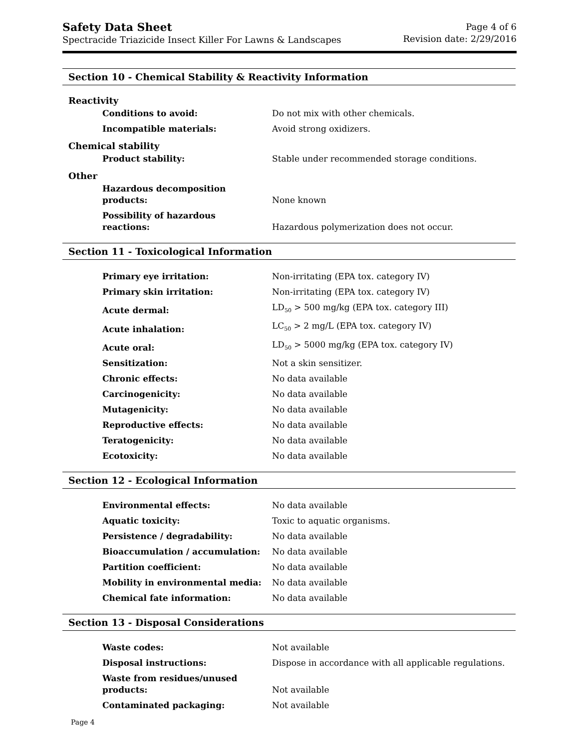Safety Data Sheet
Spectracide Triazicide Insect Killer For Lawns & Landscapes
Page 4 of 6
Revision date: 2/29/2016
Section 10 - Chemical Stability & Reactivity Information
Reactivity
| Conditions to avoid: | Do not mix with other chemicals. |
| Incompatible materials: | Avoid strong oxidizers. |
Chemical stability
| Product stability: | Stable under recommended storage conditions. |
Other
| Hazardous decomposition products: | None known |
| Possibility of hazardous reactions: | Hazardous polymerization does not occur. |
Section 11 - Toxicological Information
| Primary eye irritation: | Non-irritating (EPA tox. category IV) |
| Primary skin irritation: | Non-irritating (EPA tox. category IV) |
| Acute dermal: | LD<sub>50</sub> > 500 mg/kg (EPA tox. category III) |
| Acute inhalation: | LC<sub>50</sub> > 2 mg/L (EPA tox. category IV) |
| Acute oral: | LD<sub>50</sub> > 5000 mg/kg (EPA tox. category IV) |
| Sensitization: | Not a skin sensitizer. |
| Chronic effects: | No data available |
| Carcinogenicity: | No data available |
| Mutagenicity: | No data available |
| Reproductive effects: | No data available |
| Teratogenicity: | No data available |
| Ecotoxicity: | No data available |
Section 12 - Ecological Information
| Environmental effects: | No data available |
| Aquatic toxicity: | Toxic to aquatic organisms. |
| Persistence / degradability: | No data available |
| Bioaccumulation / accumulation: | No data available |
| Partition coefficient: | No data available |
| Mobility in environmental media: | No data available |
| Chemical fate information: | No data available |
Section 13 - Disposal Considerations
| Waste codes: | Not available |
| Disposal instructions: | Dispose in accordance with all applicable regulations. |
| Waste from residues/unused products: | Not available |
| Contaminated packaging: | Not available |
Page 4